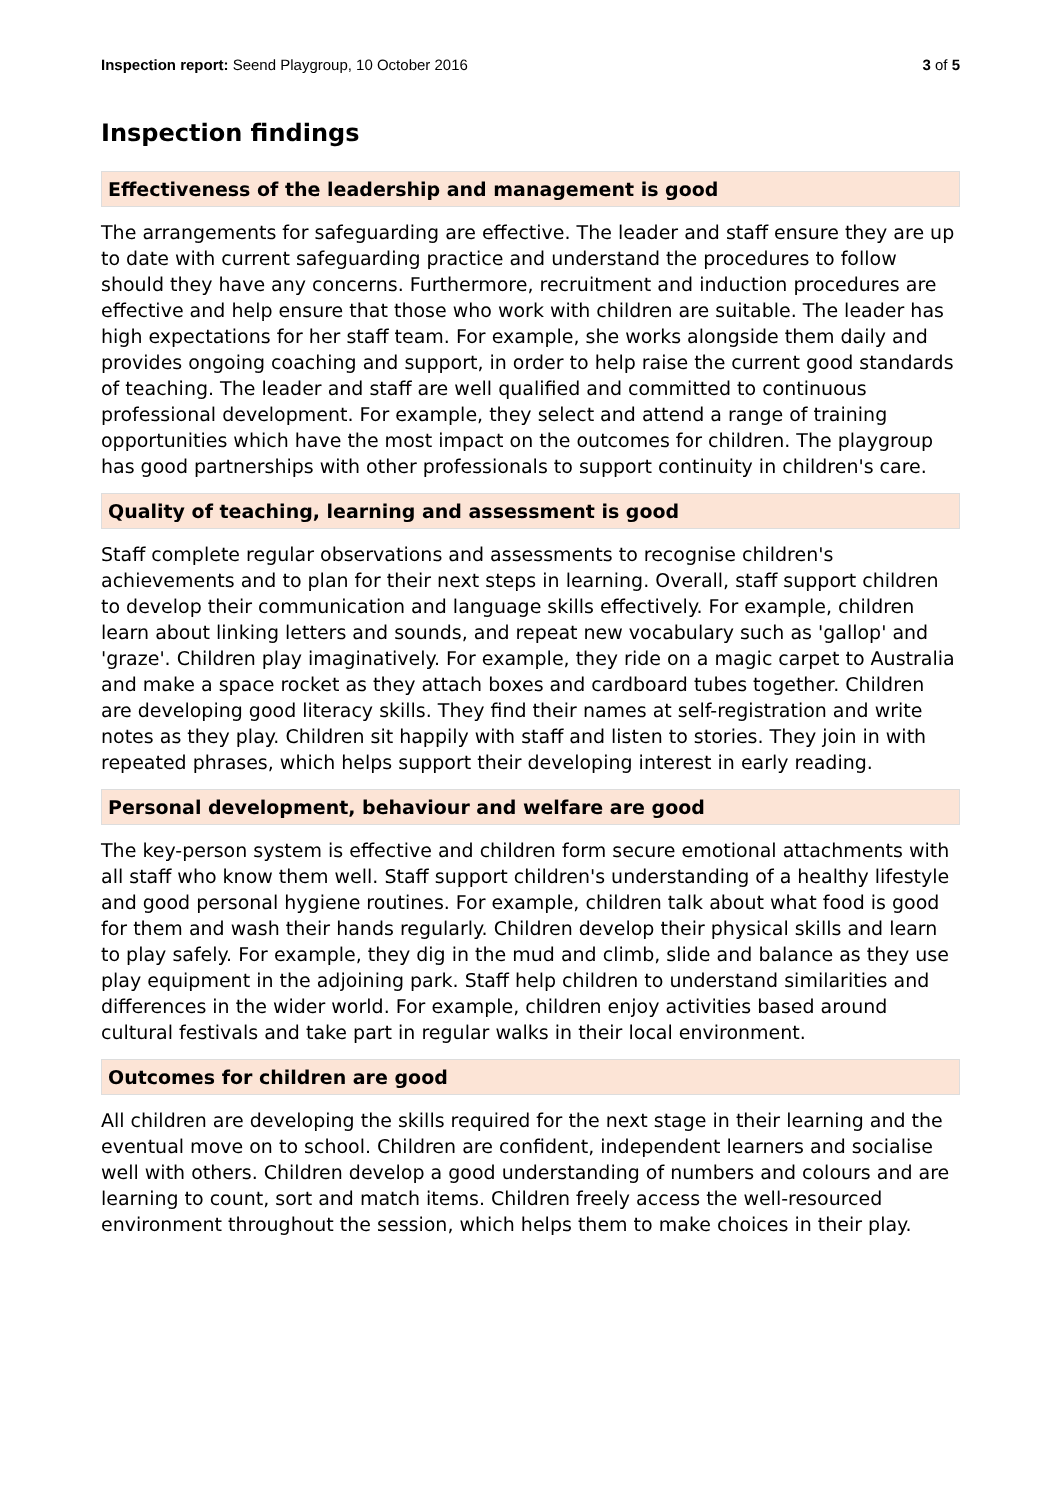Inspection report: Seend Playgroup, 10 October 2016 3 of 5
Inspection findings
Effectiveness of the leadership and management is good
The arrangements for safeguarding are effective. The leader and staff ensure they are up to date with current safeguarding practice and understand the procedures to follow should they have any concerns. Furthermore, recruitment and induction procedures are effective and help ensure that those who work with children are suitable. The leader has high expectations for her staff team. For example, she works alongside them daily and provides ongoing coaching and support, in order to help raise the current good standards of teaching. The leader and staff are well qualified and committed to continuous professional development. For example, they select and attend a range of training opportunities which have the most impact on the outcomes for children. The playgroup has good partnerships with other professionals to support continuity in children's care.
Quality of teaching, learning and assessment is good
Staff complete regular observations and assessments to recognise children's achievements and to plan for their next steps in learning. Overall, staff support children to develop their communication and language skills effectively. For example, children learn about linking letters and sounds, and repeat new vocabulary such as 'gallop' and 'graze'. Children play imaginatively. For example, they ride on a magic carpet to Australia and make a space rocket as they attach boxes and cardboard tubes together. Children are developing good literacy skills. They find their names at self-registration and write notes as they play. Children sit happily with staff and listen to stories. They join in with repeated phrases, which helps support their developing interest in early reading.
Personal development, behaviour and welfare are good
The key-person system is effective and children form secure emotional attachments with all staff who know them well. Staff support children's understanding of a healthy lifestyle and good personal hygiene routines. For example, children talk about what food is good for them and wash their hands regularly. Children develop their physical skills and learn to play safely. For example, they dig in the mud and climb, slide and balance as they use play equipment in the adjoining park. Staff help children to understand similarities and differences in the wider world. For example, children enjoy activities based around cultural festivals and take part in regular walks in their local environment.
Outcomes for children are good
All children are developing the skills required for the next stage in their learning and the eventual move on to school. Children are confident, independent learners and socialise well with others. Children develop a good understanding of numbers and colours and are learning to count, sort and match items. Children freely access the well-resourced environment throughout the session, which helps them to make choices in their play.